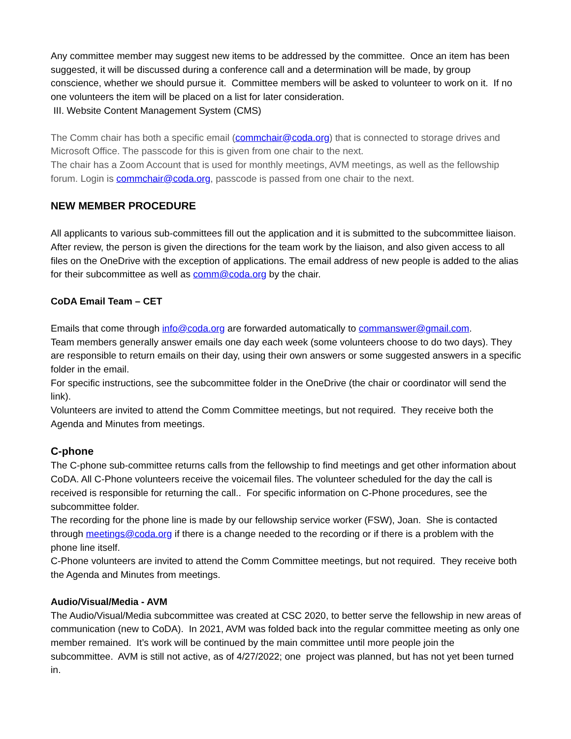Any committee member may suggest new items to be addressed by the committee. Once an item has been suggested, it will be discussed during a conference call and a determination will be made, by group conscience, whether we should pursue it. Committee members will be asked to volunteer to work on it. If no one volunteers the item will be placed on a list for later consideration.
III. Website Content Management System (CMS)
The Comm chair has both a specific email (commchair@coda.org) that is connected to storage drives and Microsoft Office. The passcode for this is given from one chair to the next.
The chair has a Zoom Account that is used for monthly meetings, AVM meetings, as well as the fellowship forum. Login is commchair@coda.org, passcode is passed from one chair to the next.
NEW MEMBER PROCEDURE
All applicants to various sub-committees fill out the application and it is submitted to the subcommittee liaison. After review, the person is given the directions for the team work by the liaison, and also given access to all files on the OneDrive with the exception of applications. The email address of new people is added to the alias for their subcommittee as well as comm@coda.org by the chair.
CoDA Email Team – CET
Emails that come through info@coda.org are forwarded automatically to commanswer@gmail.com.
Team members generally answer emails one day each week (some volunteers choose to do two days). They are responsible to return emails on their day, using their own answers or some suggested answers in a specific folder in the email.
For specific instructions, see the subcommittee folder in the OneDrive (the chair or coordinator will send the link).
Volunteers are invited to attend the Comm Committee meetings, but not required. They receive both the Agenda and Minutes from meetings.
C-phone
The C-phone sub-committee returns calls from the fellowship to find meetings and get other information about CoDA. All C-Phone volunteers receive the voicemail files. The volunteer scheduled for the day the call is received is responsible for returning the call.. For specific information on C-Phone procedures, see the subcommittee folder.
The recording for the phone line is made by our fellowship service worker (FSW), Joan. She is contacted through meetings@coda.org if there is a change needed to the recording or if there is a problem with the phone line itself.
C-Phone volunteers are invited to attend the Comm Committee meetings, but not required. They receive both the Agenda and Minutes from meetings.
Audio/Visual/Media - AVM
The Audio/Visual/Media subcommittee was created at CSC 2020, to better serve the fellowship in new areas of communication (new to CoDA). In 2021, AVM was folded back into the regular committee meeting as only one member remained. It’s work will be continued by the main committee until more people join the subcommittee. AVM is still not active, as of 4/27/2022; one project was planned, but has not yet been turned in.